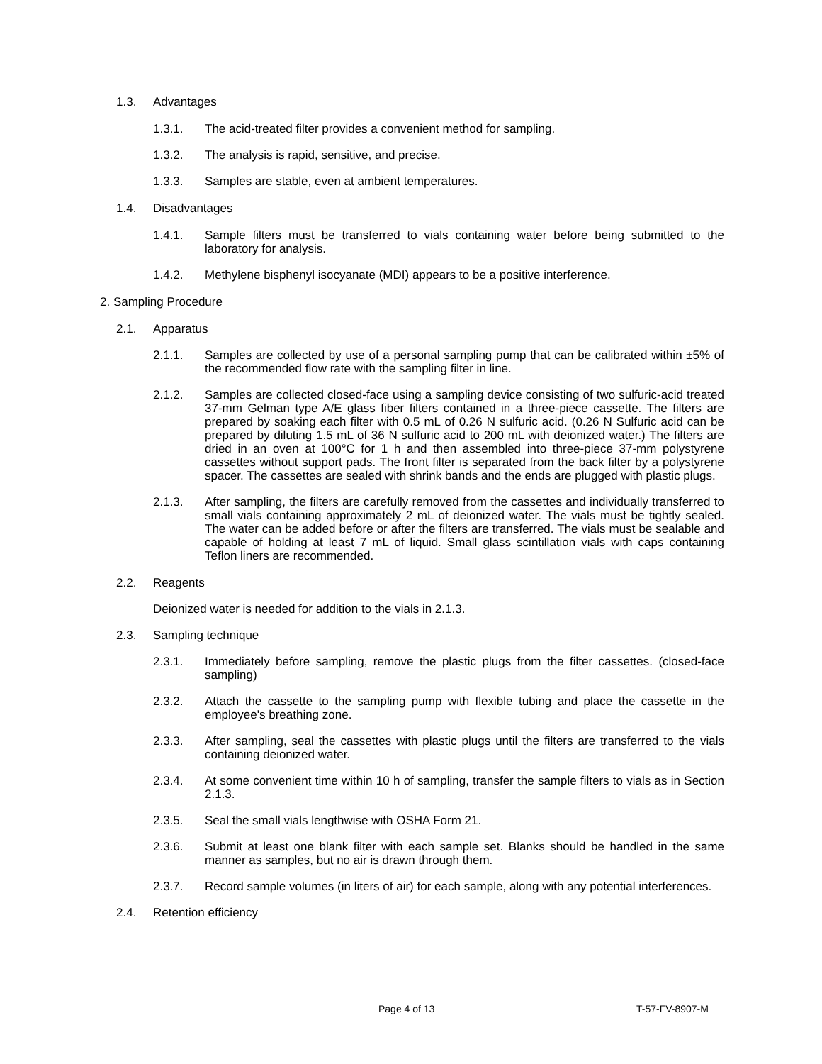1.3. Advantages
1.3.1. The acid-treated filter provides a convenient method for sampling.
1.3.2. The analysis is rapid, sensitive, and precise.
1.3.3. Samples are stable, even at ambient temperatures.
1.4. Disadvantages
1.4.1. Sample filters must be transferred to vials containing water before being submitted to the laboratory for analysis.
1.4.2. Methylene bisphenyl isocyanate (MDI) appears to be a positive interference.
2. Sampling Procedure
2.1. Apparatus
2.1.1. Samples are collected by use of a personal sampling pump that can be calibrated within ±5% of the recommended flow rate with the sampling filter in line.
2.1.2. Samples are collected closed-face using a sampling device consisting of two sulfuric-acid treated 37-mm Gelman type A/E glass fiber filters contained in a three-piece cassette. The filters are prepared by soaking each filter with 0.5 mL of 0.26 N sulfuric acid. (0.26 N Sulfuric acid can be prepared by diluting 1.5 mL of 36 N sulfuric acid to 200 mL with deionized water.) The filters are dried in an oven at 100°C for 1 h and then assembled into three-piece 37-mm polystyrene cassettes without support pads. The front filter is separated from the back filter by a polystyrene spacer. The cassettes are sealed with shrink bands and the ends are plugged with plastic plugs.
2.1.3. After sampling, the filters are carefully removed from the cassettes and individually transferred to small vials containing approximately 2 mL of deionized water. The vials must be tightly sealed. The water can be added before or after the filters are transferred. The vials must be sealable and capable of holding at least 7 mL of liquid. Small glass scintillation vials with caps containing Teflon liners are recommended.
2.2. Reagents
Deionized water is needed for addition to the vials in 2.1.3.
2.3. Sampling technique
2.3.1. Immediately before sampling, remove the plastic plugs from the filter cassettes. (closed-face sampling)
2.3.2. Attach the cassette to the sampling pump with flexible tubing and place the cassette in the employee's breathing zone.
2.3.3. After sampling, seal the cassettes with plastic plugs until the filters are transferred to the vials containing deionized water.
2.3.4. At some convenient time within 10 h of sampling, transfer the sample filters to vials as in Section 2.1.3.
2.3.5. Seal the small vials lengthwise with OSHA Form 21.
2.3.6. Submit at least one blank filter with each sample set. Blanks should be handled in the same manner as samples, but no air is drawn through them.
2.3.7. Record sample volumes (in liters of air) for each sample, along with any potential interferences.
2.4. Retention efficiency
Page 4 of 13 T-57-FV-8907-M